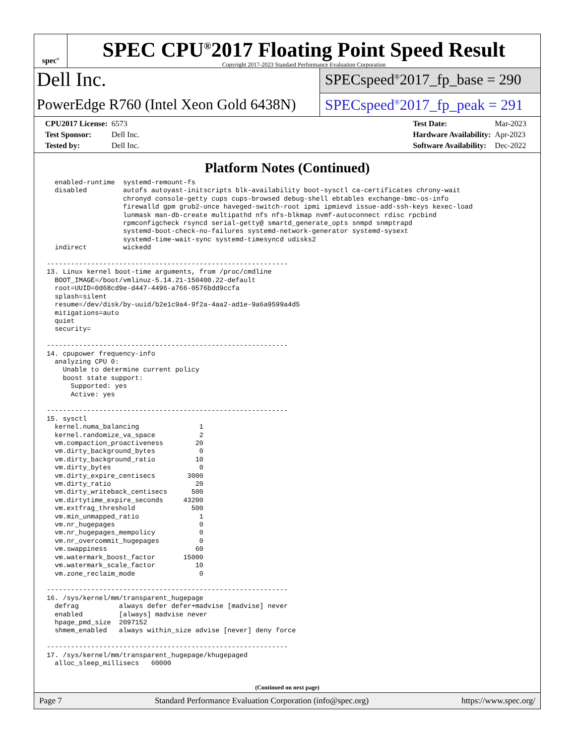spec<sup>®</sup>
SPEC CPU<sup>®</sup>2017 Floating Point Speed Result
Copyright 2017-2023 Standard Performance Evaluation Corporation
Dell Inc.
PowerEdge R760 (Intel Xeon Gold 6438N)
SPECspeed<sup>®</sup>2017_fp_base = 290
SPECspeed<sup>®</sup>2017_fp_peak = 291
| CPU2017 License: | 6573 |
| Test Sponsor: | Dell Inc. |
| Tested by: | Dell Inc. |
| Test Date: | Mar-2023 |
| Hardware Availability: | Apr-2023 |
| Software Availability: | Dec-2022 |
Platform Notes (Continued)
  enabled-runtime  systemd-remount-fs
  disabled         autofs autoyast-initscripts blk-availability boot-sysctl ca-certificates chrony-wait
                   chronyd console-getty cups cups-browsed debug-shell ebtables exchange-bmc-os-info
                   firewalld gpm grub2-once haveged-switch-root ipmi ipmievd issue-add-ssh-keys kexec-load
                   lunmask man-db-create multipathd nfs nfs-blkmap nvmf-autoconnect rdisc rpcbind
                   rpmconfigcheck rsyncd serial-getty@ smartd_generate_opts snmpd snmptrapd
                   systemd-boot-check-no-failures systemd-network-generator systemd-sysext
                   systemd-time-wait-sync systemd-timesyncd udisks2
  indirect         wickedd

------------------------------------------------------------
13. Linux kernel boot-time arguments, from /proc/cmdline
  BOOT_IMAGE=/boot/vmlinuz-5.14.21-150400.22-default
  root=UUID=0d68cd9e-d447-4496-a766-0576bdd9ccfa
  splash=silent
  resume=/dev/disk/by-uuid/b2e1c9a4-9f2a-4aa2-ad1e-9a6a9599a4d5
  mitigations=auto
  quiet
  security=

------------------------------------------------------------
14. cpupower frequency-info
  analyzing CPU 0:
    Unable to determine current policy
    boost state support:
      Supported: yes
      Active: yes

------------------------------------------------------------
15. sysctl
  kernel.numa_balancing               1
  kernel.randomize_va_space           2
  vm.compaction_proactiveness        20
  vm.dirty_background_bytes           0
  vm.dirty_background_ratio          10
  vm.dirty_bytes                      0
  vm.dirty_expire_centisecs        3000
  vm.dirty_ratio                     20
  vm.dirty_writeback_centisecs      500
  vm.dirtytime_expire_seconds     43200
  vm.extfrag_threshold              500
  vm.min_unmapped_ratio               1
  vm.nr_hugepages                     0
  vm.nr_hugepages_mempolicy           0
  vm.nr_overcommit_hugepages          0
  vm.swappiness                      60
  vm.watermark_boost_factor       15000
  vm.watermark_scale_factor          10
  vm.zone_reclaim_mode                0

------------------------------------------------------------
16. /sys/kernel/mm/transparent_hugepage
  defrag          always defer defer+madvise [madvise] never
  enabled         [always] madvise never
  hpage_pmd_size  2097152
  shmem_enabled   always within_size advise [never] deny force

------------------------------------------------------------
17. /sys/kernel/mm/transparent_hugepage/khugepaged
  alloc_sleep_millisecs   60000
(Continued on next page)
Page 7 Standard Performance Evaluation Corporation (info@spec.org) https://www.spec.org/